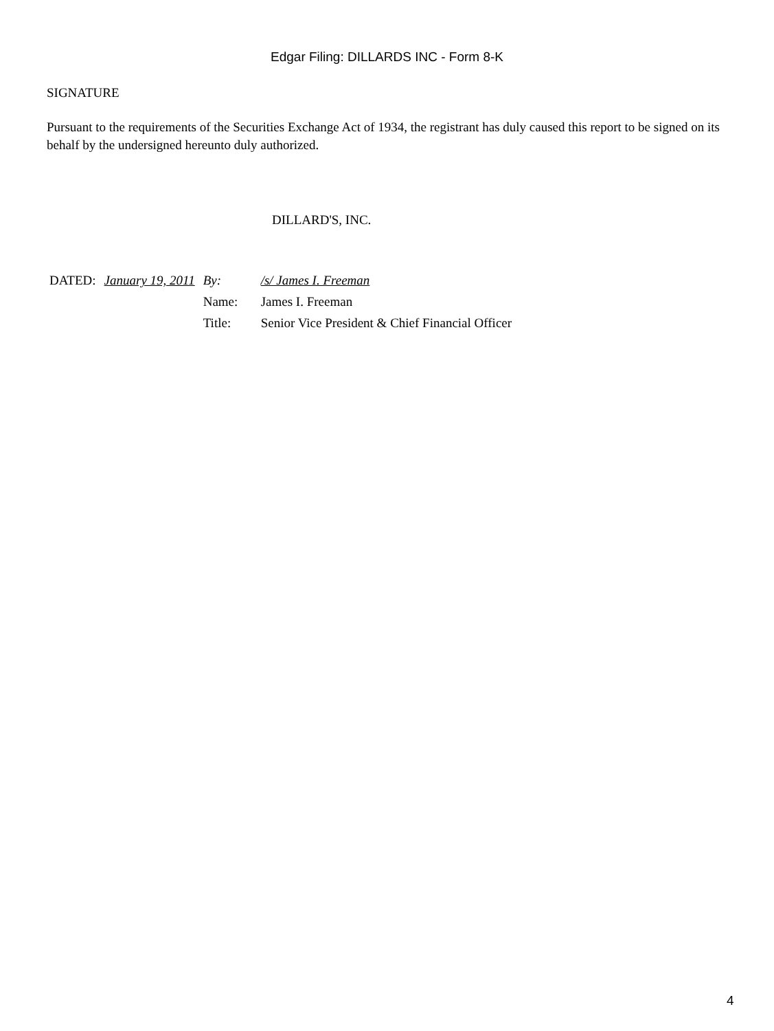Edgar Filing: DILLARDS INC - Form 8-K
SIGNATURE
Pursuant to the requirements of the Securities Exchange Act of 1934, the registrant has duly caused this report to be signed on its behalf by the undersigned hereunto duly authorized.
DILLARD'S, INC.
| DATED: | January 19, 2011 | By: | /s/ James I. Freeman |
| | | Name: | James I. Freeman |
| | | Title: | Senior Vice President & Chief Financial Officer |
4